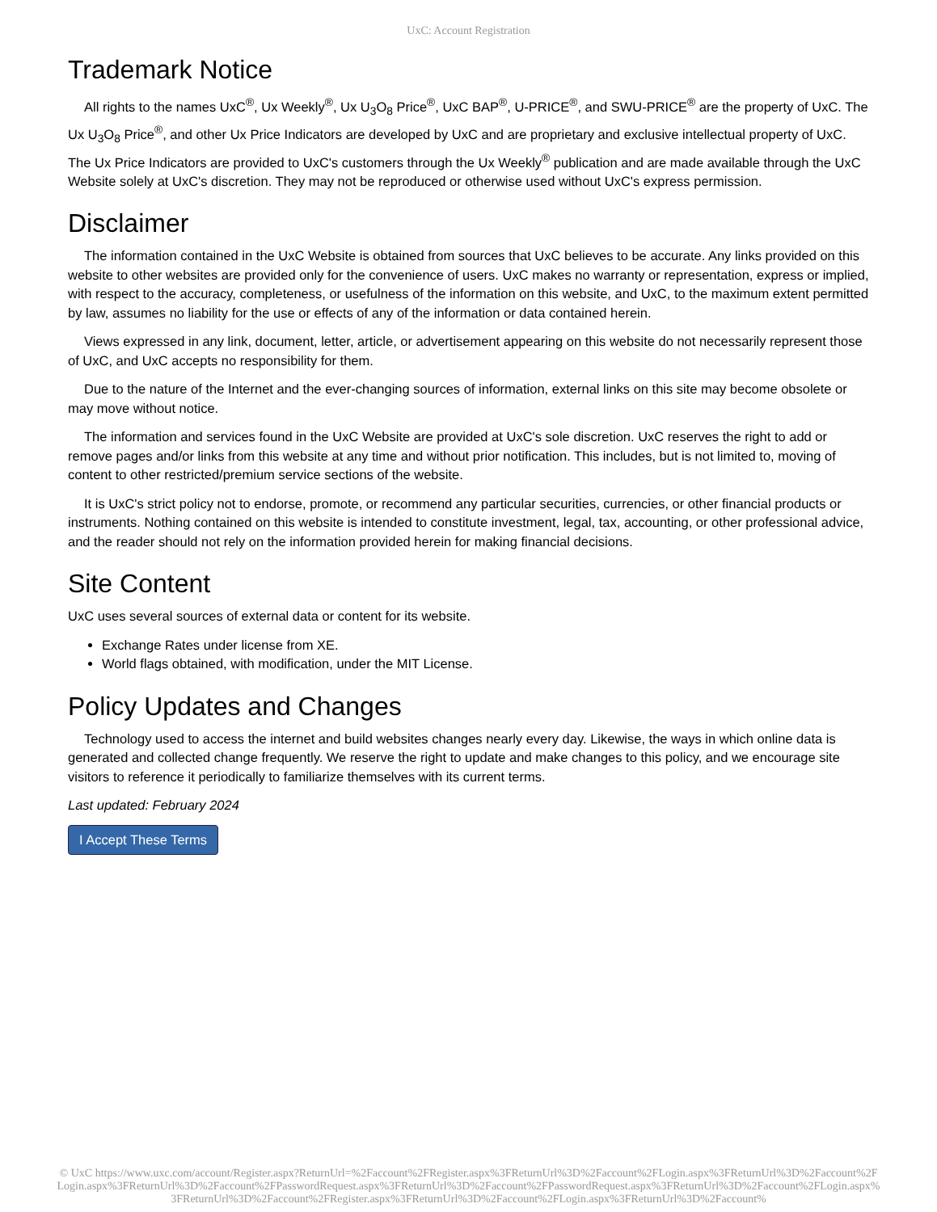UxC: Account Registration
Trademark Notice
All rights to the names UxC<sup>®</sup>, Ux Weekly<sup>®</sup>, Ux U<sub>3</sub>O<sub>8</sub> Price<sup>®</sup>, UxC BAP<sup>®</sup>, U-PRICE<sup>®</sup>, and SWU-PRICE<sup>®</sup> are the property of UxC. The Ux U<sub>3</sub>O<sub>8</sub> Price<sup>®</sup>, and other Ux Price Indicators are developed by UxC and are proprietary and exclusive intellectual property of UxC. The Ux Price Indicators are provided to UxC's customers through the Ux Weekly<sup>®</sup> publication and are made available through the UxC Website solely at UxC's discretion. They may not be reproduced or otherwise used without UxC's express permission.
Disclaimer
The information contained in the UxC Website is obtained from sources that UxC believes to be accurate. Any links provided on this website to other websites are provided only for the convenience of users. UxC makes no warranty or representation, express or implied, with respect to the accuracy, completeness, or usefulness of the information on this website, and UxC, to the maximum extent permitted by law, assumes no liability for the use or effects of any of the information or data contained herein.
Views expressed in any link, document, letter, article, or advertisement appearing on this website do not necessarily represent those of UxC, and UxC accepts no responsibility for them.
Due to the nature of the Internet and the ever-changing sources of information, external links on this site may become obsolete or may move without notice.
The information and services found in the UxC Website are provided at UxC's sole discretion. UxC reserves the right to add or remove pages and/or links from this website at any time and without prior notification. This includes, but is not limited to, moving of content to other restricted/premium service sections of the website.
It is UxC's strict policy not to endorse, promote, or recommend any particular securities, currencies, or other financial products or instruments. Nothing contained on this website is intended to constitute investment, legal, tax, accounting, or other professional advice, and the reader should not rely on the information provided herein for making financial decisions.
Site Content
UxC uses several sources of external data or content for its website.
Exchange Rates under license from XE.
World flags obtained, with modification, under the MIT License.
Policy Updates and Changes
Technology used to access the internet and build websites changes nearly every day. Likewise, the ways in which online data is generated and collected change frequently. We reserve the right to update and make changes to this policy, and we encourage site visitors to reference it periodically to familiarize themselves with its current terms.
Last updated: February 2024
I Accept These Terms
© UxC https://www.uxc.com/account/Register.aspx?ReturnUrl=%2Faccount%2FRegister.aspx%3FReturnUrl%3D%2Faccount%2FLogin.aspx%3FReturnUrl%3D%2Faccount%2FLogin.aspx%3FReturnUrl%3D%2Faccount%2FPasswordRequest.aspx%3FReturnUrl%3D%2Faccount%2FPasswordRequest.aspx%3FReturnUrl%3D%2Faccount%2FLogin.aspx%3FReturnUrl%3D%2Faccount%2FRegister.aspx%3FReturnUrl%3D%2Faccount%2FLogin.aspx%3FReturnUrl%3D%2Faccount%